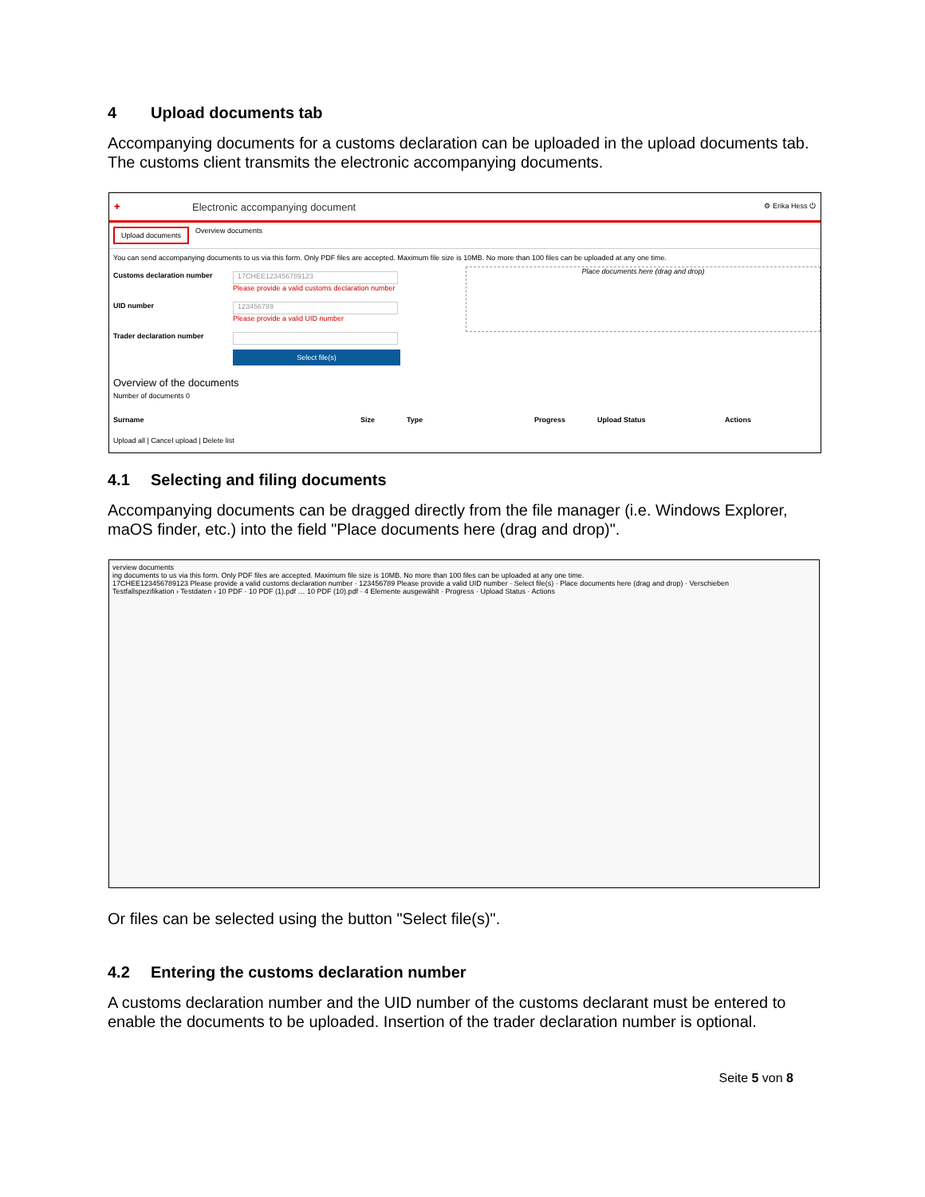4 Upload documents tab
Accompanying documents for a customs declaration can be uploaded in the upload documents tab. The customs client transmits the electronic accompanying documents.
✚ Electronic accompanying document ⚙ Erika Hess ⏻
Upload documents Overview documents
You can send accompanying documents to us via this form. Only PDF files are accepted. Maximum file size is 10MB. No more than 100 files can be uploaded at any one time.
Customs declaration number
17CHEE123456789123
Please provide a valid customs declaration number
UID number
123456789
Please provide a valid UID number
Trader declaration number
Select file(s)
Place documents here (drag and drop)
Overview of the documents
Number of documents 0
Surname Size Type Progress Upload Status Actions
Upload all | Cancel upload | Delete list
4.1 Selecting and filing documents
Accompanying documents can be dragged directly from the file manager (i.e. Windows Explorer, maOS finder, etc.) into the field "Place documents here (drag and drop)".
verview documents
ing documents to us via this form. Only PDF files are accepted. Maximum file size is 10MB. No more than 100 files can be uploaded at any one time.
17CHEE123456789123 Please provide a valid customs declaration number · 123456789 Please provide a valid UID number · Select file(s) · Place documents here (drag and drop) · Verschieben
Testfallspezifikation › Testdaten › 10 PDF · 10 PDF (1).pdf … 10 PDF (10).pdf · 4 Elemente ausgewählt · Progress · Upload Status · Actions
Or files can be selected using the button "Select file(s)".
4.2 Entering the customs declaration number
A customs declaration number and the UID number of the customs declarant must be entered to enable the documents to be uploaded. Insertion of the trader declaration number is optional.
Seite 5 von 8